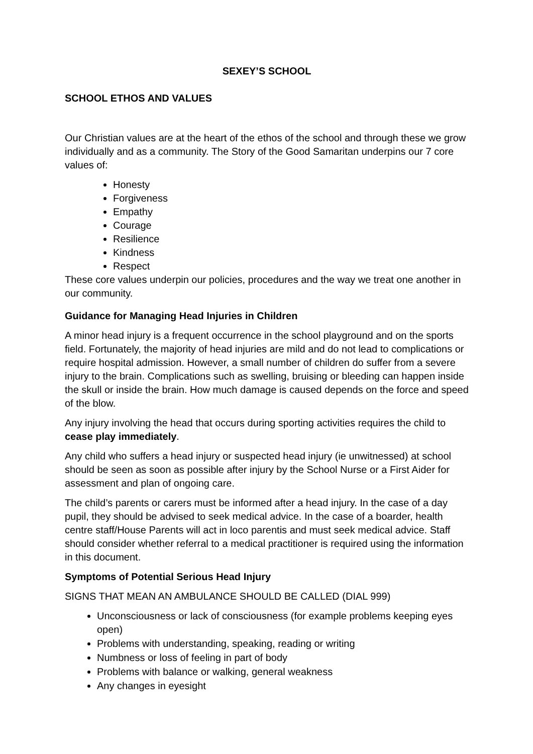SEXEY’S SCHOOL
SCHOOL ETHOS AND VALUES
Our Christian values are at the heart of the ethos of the school and through these we grow individually and as a community. The Story of the Good Samaritan underpins our 7 core values of:
Honesty
Forgiveness
Empathy
Courage
Resilience
Kindness
Respect
These core values underpin our policies, procedures and the way we treat one another in our community.
Guidance for Managing Head Injuries in Children
A minor head injury is a frequent occurrence in the school playground and on the sports field. Fortunately, the majority of head injuries are mild and do not lead to complications or require hospital admission. However, a small number of children do suffer from a severe injury to the brain. Complications such as swelling, bruising or bleeding can happen inside the skull or inside the brain. How much damage is caused depends on the force and speed of the blow.
Any injury involving the head that occurs during sporting activities requires the child to cease play immediately.
Any child who suffers a head injury or suspected head injury (ie unwitnessed) at school should be seen as soon as possible after injury by the School Nurse or a First Aider for assessment and plan of ongoing care.
The child’s parents or carers must be informed after a head injury. In the case of a day pupil, they should be advised to seek medical advice. In the case of a boarder, health centre staff/House Parents will act in loco parentis and must seek medical advice. Staff should consider whether referral to a medical practitioner is required using the information in this document.
Symptoms of Potential Serious Head Injury
SIGNS THAT MEAN AN AMBULANCE SHOULD BE CALLED (DIAL 999)
Unconsciousness or lack of consciousness (for example problems keeping eyes open)
Problems with understanding, speaking, reading or writing
Numbness or loss of feeling in part of body
Problems with balance or walking, general weakness
Any changes in eyesight